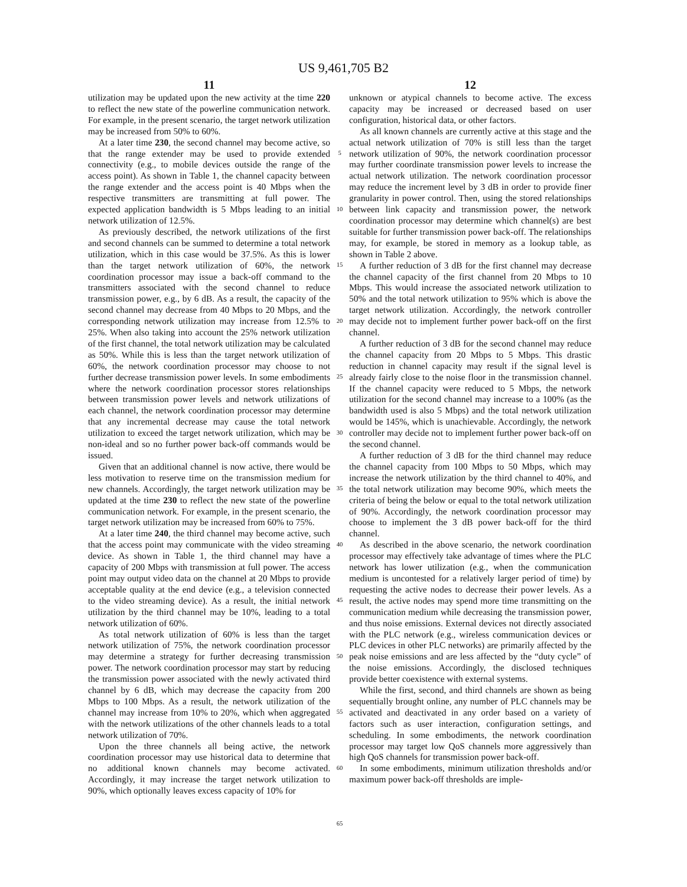US 9,461,705 B2
11
utilization may be updated upon the new activity at the time 220 to reflect the new state of the powerline communication network. For example, in the present scenario, the target network utilization may be increased from 50% to 60%.
At a later time 230, the second channel may become active, so that the range extender may be used to provide extended connectivity (e.g., to mobile devices outside the range of the access point). As shown in Table 1, the channel capacity between the range extender and the access point is 40 Mbps when the respective transmitters are transmitting at full power. The expected application bandwidth is 5 Mbps leading to an initial network utilization of 12.5%.
As previously described, the network utilizations of the first and second channels can be summed to determine a total network utilization, which in this case would be 37.5%. As this is lower than the target network utilization of 60%, the network coordination processor may issue a back-off command to the transmitters associated with the second channel to reduce transmission power, e.g., by 6 dB. As a result, the capacity of the second channel may decrease from 40 Mbps to 20 Mbps, and the corresponding network utilization may increase from 12.5% to 25%. When also taking into account the 25% network utilization of the first channel, the total network utilization may be calculated as 50%. While this is less than the target network utilization of 60%, the network coordination processor may choose to not further decrease transmission power levels. In some embodiments where the network coordination processor stores relationships between transmission power levels and network utilizations of each channel, the network coordination processor may determine that any incremental decrease may cause the total network utilization to exceed the target network utilization, which may be non-ideal and so no further power back-off commands would be issued.
Given that an additional channel is now active, there would be less motivation to reserve time on the transmission medium for new channels. Accordingly, the target network utilization may be updated at the time 230 to reflect the new state of the powerline communication network. For example, in the present scenario, the target network utilization may be increased from 60% to 75%.
At a later time 240, the third channel may become active, such that the access point may communicate with the video streaming device. As shown in Table 1, the third channel may have a capacity of 200 Mbps with transmission at full power. The access point may output video data on the channel at 20 Mbps to provide acceptable quality at the end device (e.g., a television connected to the video streaming device). As a result, the initial network utilization by the third channel may be 10%, leading to a total network utilization of 60%.
As total network utilization of 60% is less than the target network utilization of 75%, the network coordination processor may determine a strategy for further decreasing transmission power. The network coordination processor may start by reducing the transmission power associated with the newly activated third channel by 6 dB, which may decrease the capacity from 200 Mbps to 100 Mbps. As a result, the network utilization of the channel may increase from 10% to 20%, which when aggregated with the network utilizations of the other channels leads to a total network utilization of 70%.
Upon the three channels all being active, the network coordination processor may use historical data to determine that no additional known channels may become activated. Accordingly, it may increase the target network utilization to 90%, which optionally leaves excess capacity of 10% for
5
10
15
20
25
30
35
40
45
50
55
60
65
12
unknown or atypical channels to become active. The excess capacity may be increased or decreased based on user configuration, historical data, or other factors.
As all known channels are currently active at this stage and the actual network utilization of 70% is still less than the target network utilization of 90%, the network coordination processor may further coordinate transmission power levels to increase the actual network utilization. The network coordination processor may reduce the increment level by 3 dB in order to provide finer granularity in power control. Then, using the stored relationships between link capacity and transmission power, the network coordination processor may determine which channel(s) are best suitable for further transmission power back-off. The relationships may, for example, be stored in memory as a lookup table, as shown in Table 2 above.
A further reduction of 3 dB for the first channel may decrease the channel capacity of the first channel from 20 Mbps to 10 Mbps. This would increase the associated network utilization to 50% and the total network utilization to 95% which is above the target network utilization. Accordingly, the network controller may decide not to implement further power back-off on the first channel.
A further reduction of 3 dB for the second channel may reduce the channel capacity from 20 Mbps to 5 Mbps. This drastic reduction in channel capacity may result if the signal level is already fairly close to the noise floor in the transmission channel. If the channel capacity were reduced to 5 Mbps, the network utilization for the second channel may increase to a 100% (as the bandwidth used is also 5 Mbps) and the total network utilization would be 145%, which is unachievable. Accordingly, the network controller may decide not to implement further power back-off on the second channel.
A further reduction of 3 dB for the third channel may reduce the channel capacity from 100 Mbps to 50 Mbps, which may increase the network utilization by the third channel to 40%, and the total network utilization may become 90%, which meets the criteria of being the below or equal to the total network utilization of 90%. Accordingly, the network coordination processor may choose to implement the 3 dB power back-off for the third channel.
As described in the above scenario, the network coordination processor may effectively take advantage of times where the PLC network has lower utilization (e.g., when the communication medium is uncontested for a relatively larger period of time) by requesting the active nodes to decrease their power levels. As a result, the active nodes may spend more time transmitting on the communication medium while decreasing the transmission power, and thus noise emissions. External devices not directly associated with the PLC network (e.g., wireless communication devices or PLC devices in other PLC networks) are primarily affected by the peak noise emissions and are less affected by the “duty cycle” of the noise emissions. Accordingly, the disclosed techniques provide better coexistence with external systems.
While the first, second, and third channels are shown as being sequentially brought online, any number of PLC channels may be activated and deactivated in any order based on a variety of factors such as user interaction, configuration settings, and scheduling. In some embodiments, the network coordination processor may target low QoS channels more aggressively than high QoS channels for transmission power back-off.
In some embodiments, minimum utilization thresholds and/or maximum power back-off thresholds are imple-